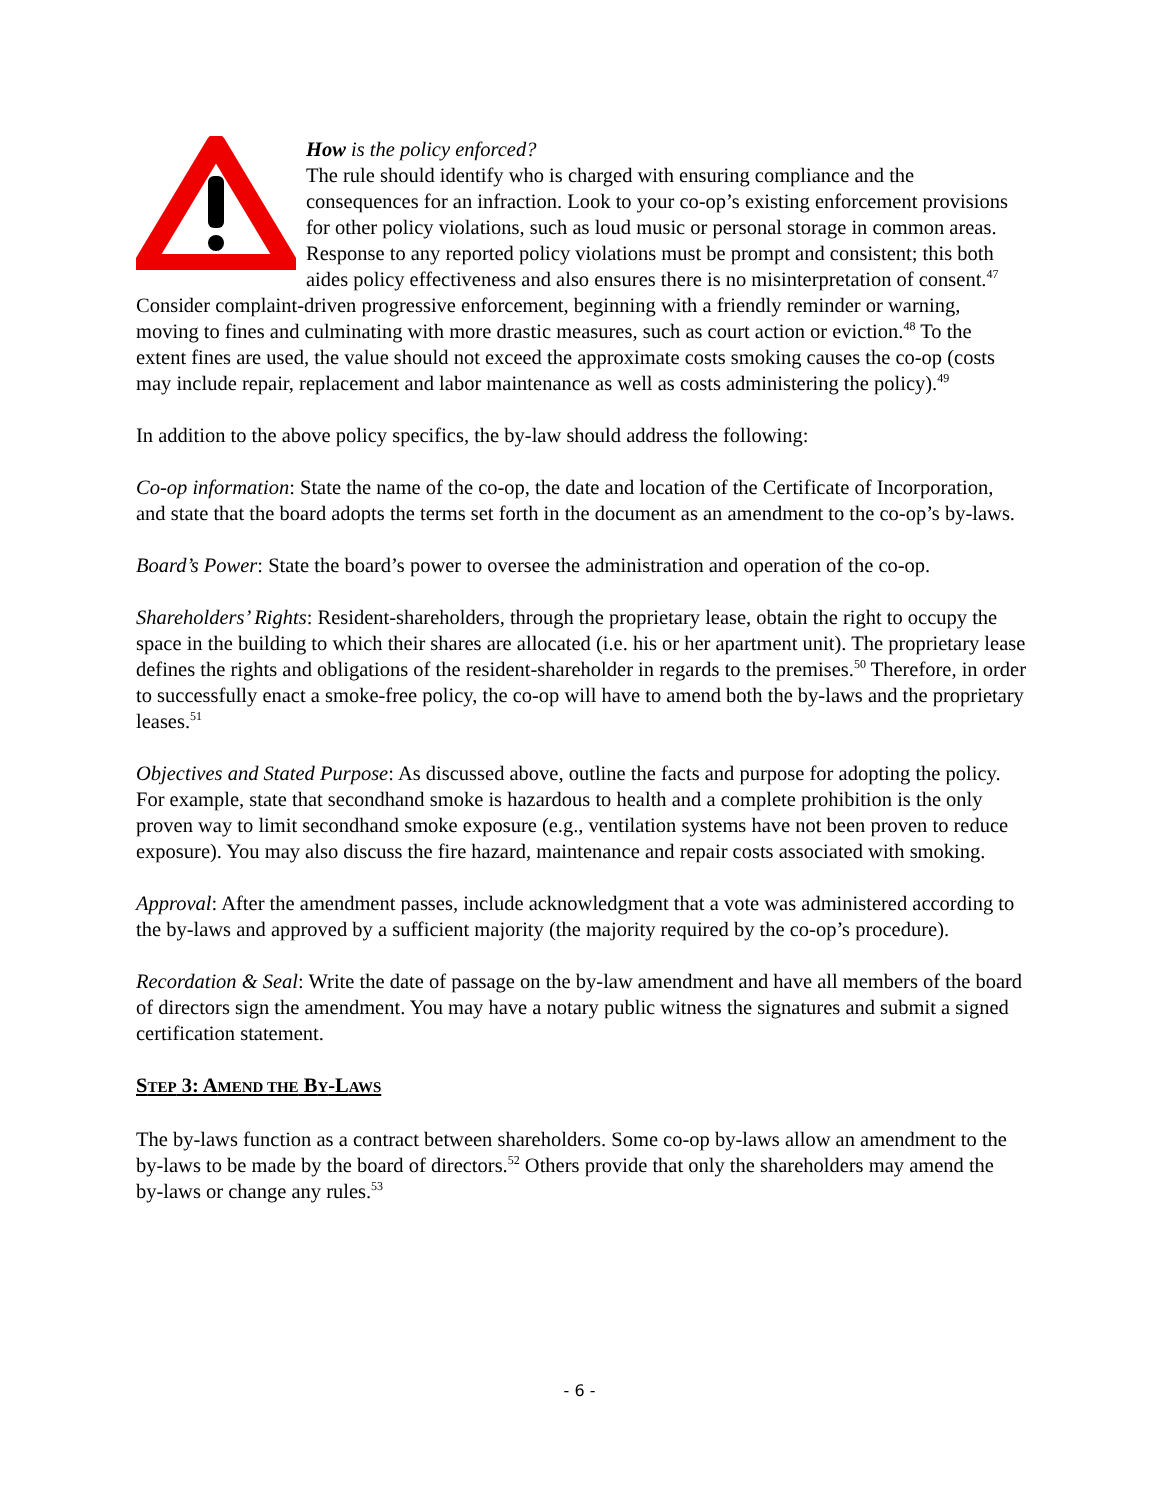How is the policy enforced?
The rule should identify who is charged with ensuring compliance and the consequences for an infraction. Look to your co-op’s existing enforcement provisions for other policy violations, such as loud music or personal storage in common areas. Response to any reported policy violations must be prompt and consistent; this both aides policy effectiveness and also ensures there is no misinterpretation of consent.<sup>47</sup> Consider complaint-driven progressive enforcement, beginning with a friendly reminder or warning, moving to fines and culminating with more drastic measures, such as court action or eviction.<sup>48</sup> To the extent fines are used, the value should not exceed the approximate costs smoking causes the co-op (costs may include repair, replacement and labor maintenance as well as costs administering the policy).<sup>49</sup>
In addition to the above policy specifics, the by-law should address the following:
Co-op information: State the name of the co-op, the date and location of the Certificate of Incorporation, and state that the board adopts the terms set forth in the document as an amendment to the co-op’s by-laws.
Board’s Power: State the board’s power to oversee the administration and operation of the co-op.
Shareholders’ Rights: Resident-shareholders, through the proprietary lease, obtain the right to occupy the space in the building to which their shares are allocated (i.e. his or her apartment unit). The proprietary lease defines the rights and obligations of the resident-shareholder in regards to the premises.<sup>50</sup> Therefore, in order to successfully enact a smoke-free policy, the co-op will have to amend both the by-laws and the proprietary leases.<sup>51</sup>
Objectives and Stated Purpose: As discussed above, outline the facts and purpose for adopting the policy. For example, state that secondhand smoke is hazardous to health and a complete prohibition is the only proven way to limit secondhand smoke exposure (e.g., ventilation systems have not been proven to reduce exposure). You may also discuss the fire hazard, maintenance and repair costs associated with smoking.
Approval: After the amendment passes, include acknowledgment that a vote was administered according to the by-laws and approved by a sufficient majority (the majority required by the co-op’s procedure).
Recordation & Seal: Write the date of passage on the by-law amendment and have all members of the board of directors sign the amendment. You may have a notary public witness the signatures and submit a signed certification statement.
STEP 3: AMEND THE BY-LAWS
The by-laws function as a contract between shareholders. Some co-op by-laws allow an amendment to the by-laws to be made by the board of directors.<sup>52</sup> Others provide that only the shareholders may amend the by-laws or change any rules.<sup>53</sup>
- 6 -